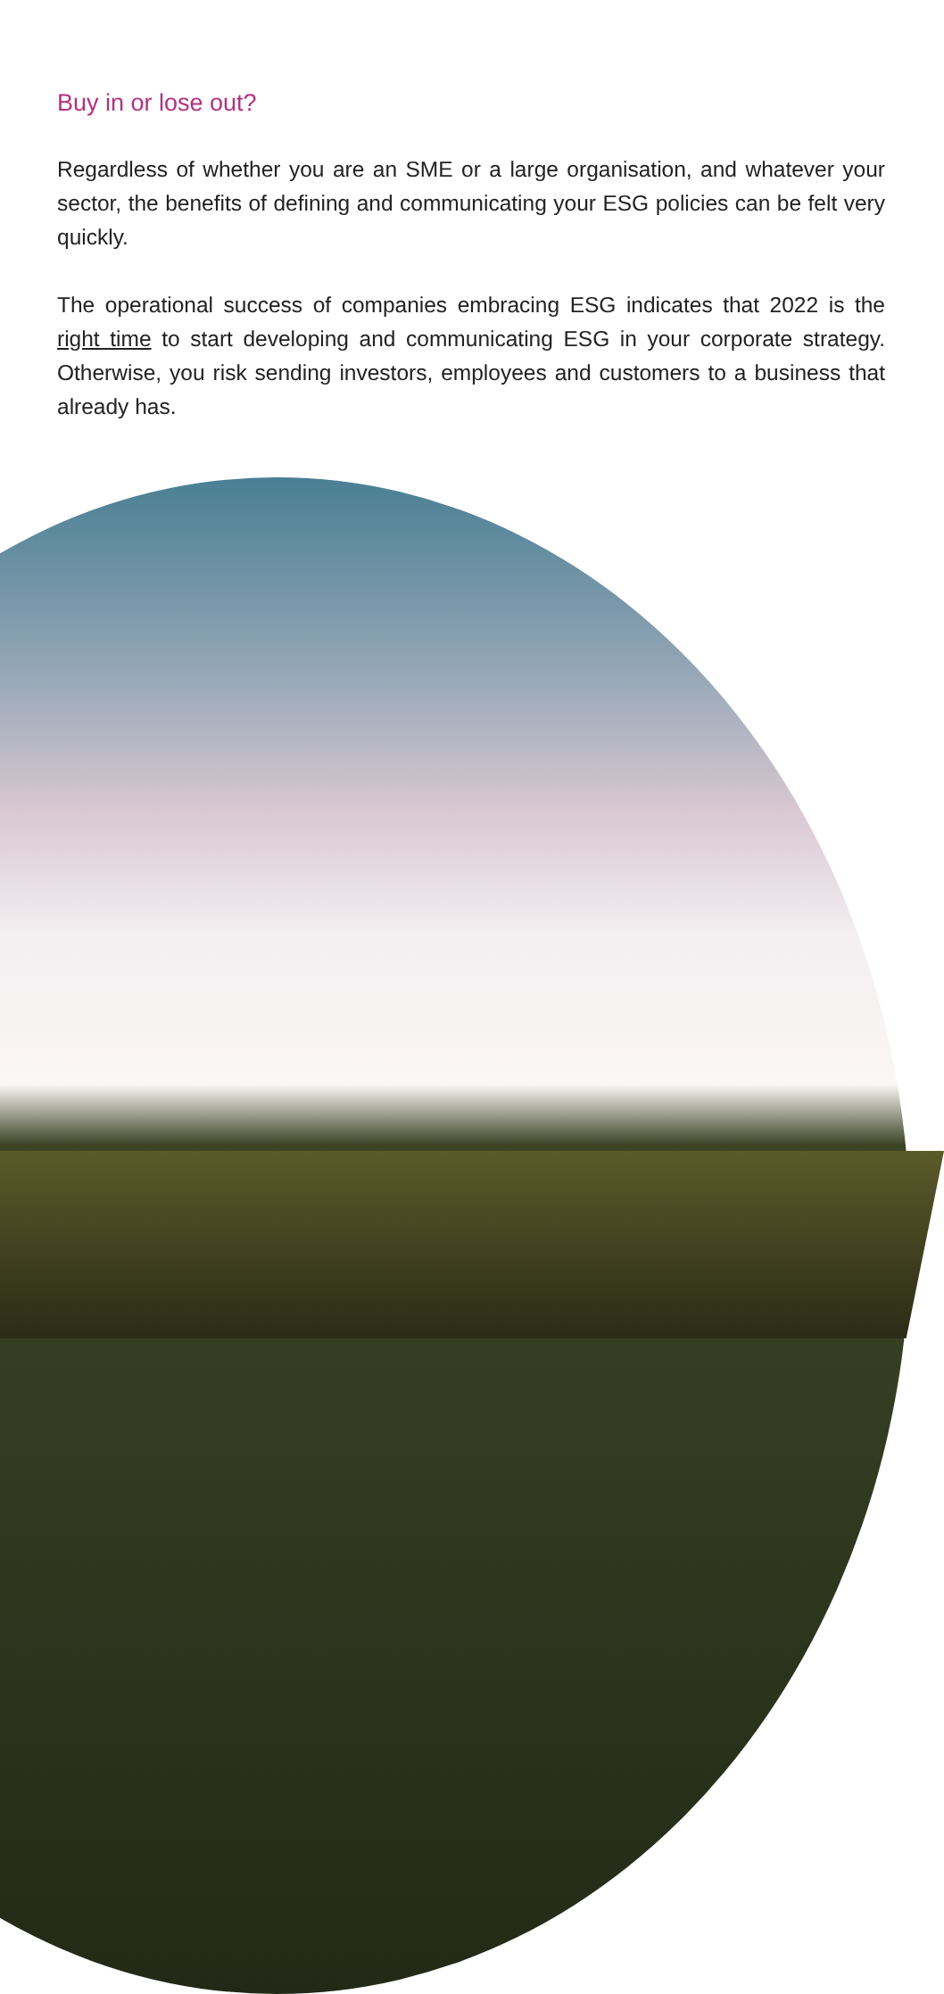Buy in or lose out?
Regardless of whether you are an SME or a large organisation, and whatever your sector, the benefits of defining and communicating your ESG policies can be felt very quickly.
The operational success of companies embracing ESG indicates that 2022 is the right time to start developing and communicating ESG in your corporate strategy. Otherwise, you risk sending investors, employees and customers to a business that already has.